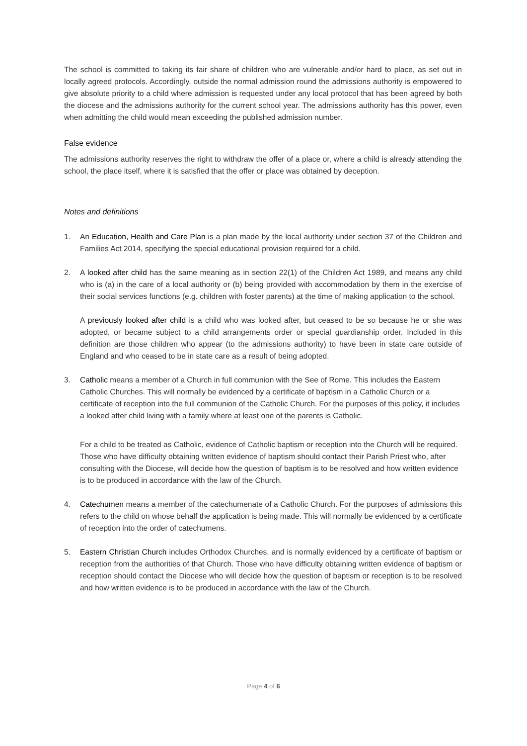The school is committed to taking its fair share of children who are vulnerable and/or hard to place, as set out in locally agreed protocols. Accordingly, outside the normal admission round the admissions authority is empowered to give absolute priority to a child where admission is requested under any local protocol that has been agreed by both the diocese and the admissions authority for the current school year. The admissions authority has this power, even when admitting the child would mean exceeding the published admission number.
False evidence
The admissions authority reserves the right to withdraw the offer of a place or, where a child is already attending the school, the place itself, where it is satisfied that the offer or place was obtained by deception.
Notes and definitions
1. An Education, Health and Care Plan is a plan made by the local authority under section 37 of the Children and Families Act 2014, specifying the special educational provision required for a child.
2. A looked after child has the same meaning as in section 22(1) of the Children Act 1989, and means any child who is (a) in the care of a local authority or (b) being provided with accommodation by them in the exercise of their social services functions (e.g. children with foster parents) at the time of making application to the school.
A previously looked after child is a child who was looked after, but ceased to be so because he or she was adopted, or became subject to a child arrangements order or special guardianship order. Included in this definition are those children who appear (to the admissions authority) to have been in state care outside of England and who ceased to be in state care as a result of being adopted.
3. Catholic means a member of a Church in full communion with the See of Rome. This includes the Eastern Catholic Churches. This will normally be evidenced by a certificate of baptism in a Catholic Church or a certificate of reception into the full communion of the Catholic Church. For the purposes of this policy, it includes a looked after child living with a family where at least one of the parents is Catholic.
For a child to be treated as Catholic, evidence of Catholic baptism or reception into the Church will be required. Those who have difficulty obtaining written evidence of baptism should contact their Parish Priest who, after consulting with the Diocese, will decide how the question of baptism is to be resolved and how written evidence is to be produced in accordance with the law of the Church.
4. Catechumen means a member of the catechumenate of a Catholic Church. For the purposes of admissions this refers to the child on whose behalf the application is being made. This will normally be evidenced by a certificate of reception into the order of catechumens.
5. Eastern Christian Church includes Orthodox Churches, and is normally evidenced by a certificate of baptism or reception from the authorities of that Church. Those who have difficulty obtaining written evidence of baptism or reception should contact the Diocese who will decide how the question of baptism or reception is to be resolved and how written evidence is to be produced in accordance with the law of the Church.
Page 4 of 6